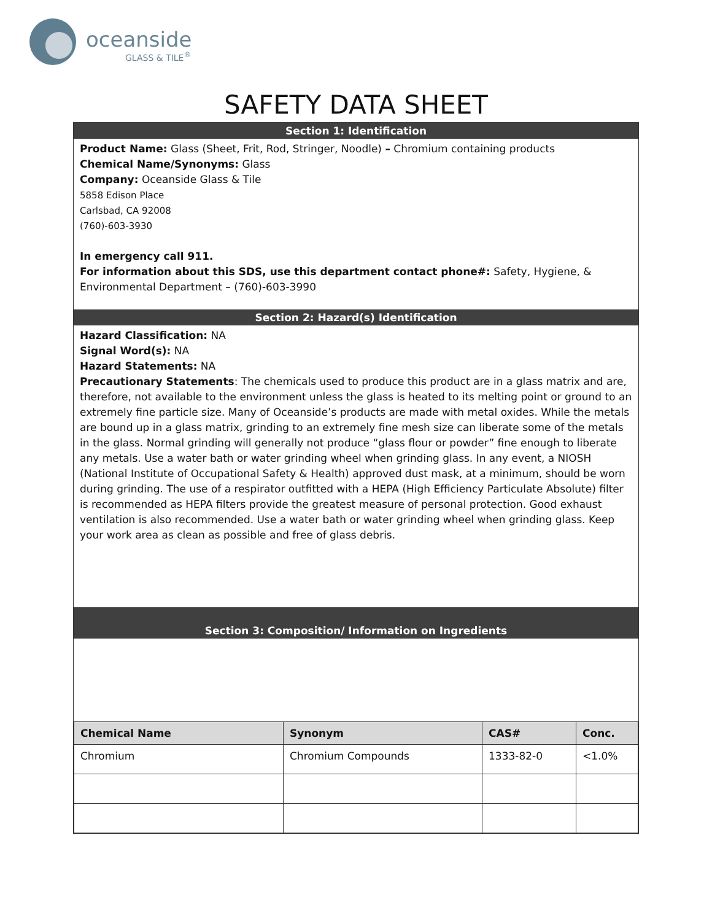oceanside
GLASS & TILE<sup>®</sup>
SAFETY DATA SHEET
Section 1: Identification
Product Name: Glass (Sheet, Frit, Rod, Stringer, Noodle) – Chromium containing products
Chemical Name/Synonyms: Glass
Company: Oceanside Glass & Tile
5858 Edison Place
Carlsbad, CA 92008
(760)-603-3930
In emergency call 911.
For information about this SDS, use this department contact phone#: Safety, Hygiene, & Environmental Department – (760)-603-3990
Section 2: Hazard(s) Identification
Hazard Classification: NA
Signal Word(s): NA
Hazard Statements: NA
Precautionary Statements: The chemicals used to produce this product are in a glass matrix and are, therefore, not available to the environment unless the glass is heated to its melting point or ground to an extremely fine particle size. Many of Oceanside’s products are made with metal oxides. While the metals are bound up in a glass matrix, grinding to an extremely fine mesh size can liberate some of the metals in the glass. Normal grinding will generally not produce “glass flour or powder” fine enough to liberate any metals. Use a water bath or water grinding wheel when grinding glass. In any event, a NIOSH (National Institute of Occupational Safety & Health) approved dust mask, at a minimum, should be worn during grinding. The use of a respirator outfitted with a HEPA (High Efficiency Particulate Absolute) filter is recommended as HEPA filters provide the greatest measure of personal protection. Good exhaust ventilation is also recommended. Use a water bath or water grinding wheel when grinding glass. Keep your work area as clean as possible and free of glass debris.
Section 3: Composition/ Information on Ingredients
| Chemical Name | Synonym | CAS# | Conc. |
| --- | --- | --- | --- |
| Chromium | Chromium Compounds | 1333-82-0 | <1.0% |